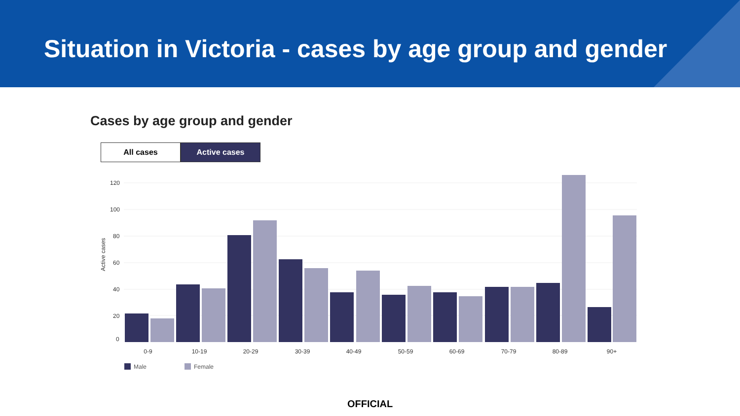Situation in Victoria - cases by age group and gender
Cases by age group and gender
All cases Active cases
120
100
80
60
40
20
0
Active cases
0-9
10-19
20-29
30-39
40-49
50-59
60-69
70-79
80-89
90+
Male
Female
OFFICIAL